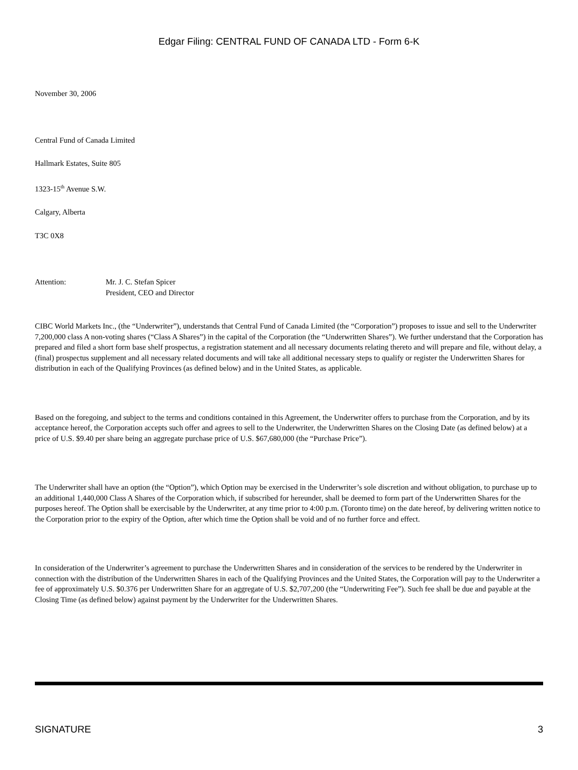Edgar Filing: CENTRAL FUND OF CANADA LTD - Form 6-K
November 30, 2006
Central Fund of Canada Limited
Hallmark Estates, Suite 805
1323-15<sup>th</sup> Avenue S.W.
Calgary, Alberta
T3C 0X8
Attention: Mr. J. C. Stefan Spicer
President, CEO and Director
CIBC World Markets Inc., (the “Underwriter”), understands that Central Fund of Canada Limited (the “Corporation”) proposes to issue and sell to the Underwriter 7,200,000 class A non-voting shares (“Class A Shares”) in the capital of the Corporation (the “Underwritten Shares”). We further understand that the Corporation has prepared and filed a short form base shelf prospectus, a registration statement and all necessary documents relating thereto and will prepare and file, without delay, a (final) prospectus supplement and all necessary related documents and will take all additional necessary steps to qualify or register the Underwritten Shares for distribution in each of the Qualifying Provinces (as defined below) and in the United States, as applicable.
Based on the foregoing, and subject to the terms and conditions contained in this Agreement, the Underwriter offers to purchase from the Corporation, and by its acceptance hereof, the Corporation accepts such offer and agrees to sell to the Underwriter, the Underwritten Shares on the Closing Date (as defined below) at a price of U.S. $9.40 per share being an aggregate purchase price of U.S. $67,680,000 (the “Purchase Price”).
The Underwriter shall have an option (the “Option”), which Option may be exercised in the Underwriter’s sole discretion and without obligation, to purchase up to an additional 1,440,000 Class A Shares of the Corporation which, if subscribed for hereunder, shall be deemed to form part of the Underwritten Shares for the purposes hereof. The Option shall be exercisable by the Underwriter, at any time prior to 4:00 p.m. (Toronto time) on the date hereof, by delivering written notice to the Corporation prior to the expiry of the Option, after which time the Option shall be void and of no further force and effect.
In consideration of the Underwriter’s agreement to purchase the Underwritten Shares and in consideration of the services to be rendered by the Underwriter in connection with the distribution of the Underwritten Shares in each of the Qualifying Provinces and the United States, the Corporation will pay to the Underwriter a fee of approximately U.S. $0.376 per Underwritten Share for an aggregate of U.S. $2,707,200 (the “Underwriting Fee”). Such fee shall be due and payable at the Closing Time (as defined below) against payment by the Underwriter for the Underwritten Shares.
SIGNATURE 3